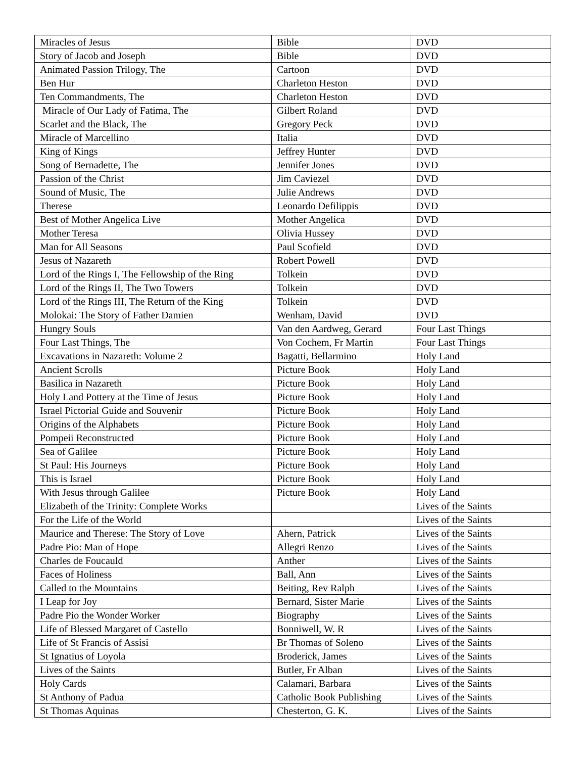| Miracles of Jesus | Bible | DVD |
| Story of Jacob and Joseph | Bible | DVD |
| Animated Passion Trilogy, The | Cartoon | DVD |
| Ben Hur | Charleton Heston | DVD |
| Ten Commandments, The | Charleton Heston | DVD |
| Miracle of Our Lady of Fatima, The | Gilbert Roland | DVD |
| Scarlet and the Black, The | Gregory Peck | DVD |
| Miracle of Marcellino | Italia | DVD |
| King of Kings | Jeffrey Hunter | DVD |
| Song of Bernadette, The | Jennifer Jones | DVD |
| Passion of the Christ | Jim Caviezel | DVD |
| Sound of Music, The | Julie Andrews | DVD |
| Therese | Leonardo Defilippis | DVD |
| Best of Mother Angelica Live | Mother Angelica | DVD |
| Mother Teresa | Olivia Hussey | DVD |
| Man for All Seasons | Paul Scofield | DVD |
| Jesus of Nazareth | Robert Powell | DVD |
| Lord of the Rings I, The Fellowship of the Ring | Tolkein | DVD |
| Lord of the Rings II, The Two Towers | Tolkein | DVD |
| Lord of the Rings III, The Return of the King | Tolkein | DVD |
| Molokai: The Story of Father Damien | Wenham, David | DVD |
| Hungry Souls | Van den Aardweg, Gerard | Four Last Things |
| Four Last Things, The | Von Cochem, Fr Martin | Four Last Things |
| Excavations in Nazareth: Volume 2 | Bagatti, Bellarmino | Holy Land |
| Ancient Scrolls | Picture Book | Holy Land |
| Basilica in Nazareth | Picture Book | Holy Land |
| Holy Land Pottery at the Time of Jesus | Picture Book | Holy Land |
| Israel Pictorial Guide and Souvenir | Picture Book | Holy Land |
| Origins of the Alphabets | Picture Book | Holy Land |
| Pompeii Reconstructed | Picture Book | Holy Land |
| Sea of Galilee | Picture Book | Holy Land |
| St Paul: His Journeys | Picture Book | Holy Land |
| This is Israel | Picture Book | Holy Land |
| With Jesus through Galilee | Picture Book | Holy Land |
| Elizabeth of the Trinity: Complete Works | | Lives of the Saints |
| For the Life of the World | | Lives of the Saints |
| Maurice and Therese: The Story of Love | Ahern, Patrick | Lives of the Saints |
| Padre Pio: Man of Hope | Allegri Renzo | Lives of the Saints |
| Charles de Foucauld | Anther | Lives of the Saints |
| Faces of Holiness | Ball, Ann | Lives of the Saints |
| Called to the Mountains | Beiting, Rev Ralph | Lives of the Saints |
| I Leap for Joy | Bernard, Sister Marie | Lives of the Saints |
| Padre Pio the Wonder Worker | Biography | Lives of the Saints |
| Life of Blessed Margaret of Castello | Bonniwell, W. R | Lives of the Saints |
| Life of St Francis of Assisi | Br Thomas of Soleno | Lives of the Saints |
| St Ignatius of Loyola | Broderick, James | Lives of the Saints |
| Lives of the Saints | Butler, Fr Alban | Lives of the Saints |
| Holy Cards | Calamari, Barbara | Lives of the Saints |
| St Anthony of Padua | Catholic Book Publishing | Lives of the Saints |
| St Thomas Aquinas | Chesterton, G. K. | Lives of the Saints |